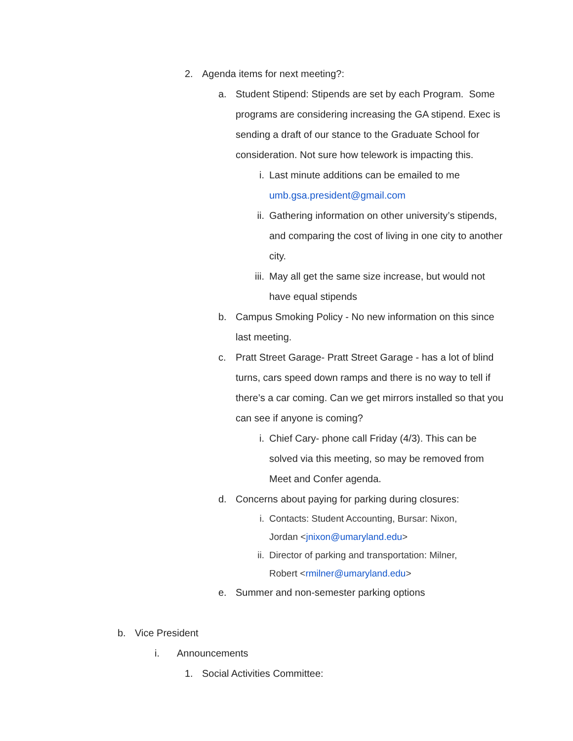2. Agenda items for next meeting?:
a. Student Stipend: Stipends are set by each Program. Some programs are considering increasing the GA stipend. Exec is sending a draft of our stance to the Graduate School for consideration. Not sure how telework is impacting this.
i. Last minute additions can be emailed to me umb.gsa.president@gmail.com
ii. Gathering information on other university’s stipends, and comparing the cost of living in one city to another city.
iii. May all get the same size increase, but would not have equal stipends
b. Campus Smoking Policy - No new information on this since last meeting.
c. Pratt Street Garage- Pratt Street Garage - has a lot of blind turns, cars speed down ramps and there is no way to tell if there’s a car coming. Can we get mirrors installed so that you can see if anyone is coming?
i. Chief Cary- phone call Friday (4/3). This can be solved via this meeting, so may be removed from Meet and Confer agenda.
d. Concerns about paying for parking during closures:
i. Contacts: Student Accounting, Bursar: Nixon, Jordan <jnixon@umaryland.edu>
ii. Director of parking and transportation: Milner, Robert <rmilner@umaryland.edu>
e. Summer and non-semester parking options
b. Vice President
i. Announcements
1. Social Activities Committee: